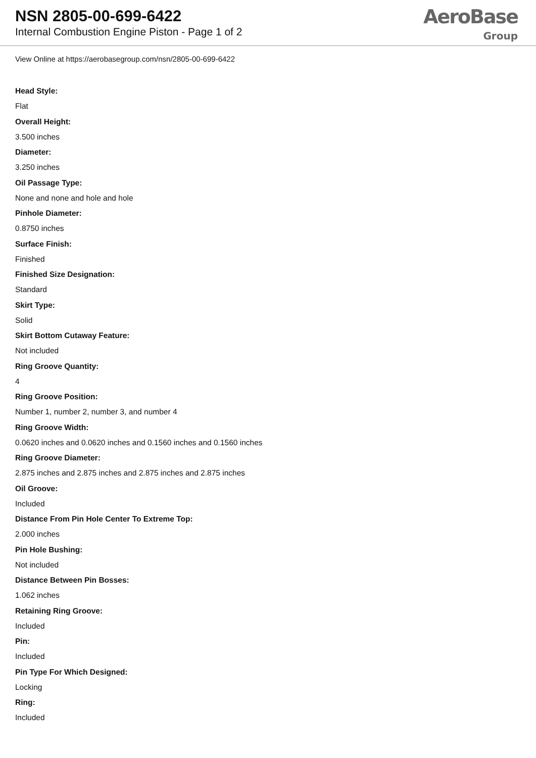NSN 2805-00-699-6422
Internal Combustion Engine Piston - Page 1 of 2
AeroBase
Group
View Online at https://aerobasegroup.com/nsn/2805-00-699-6422
Head Style:
Flat
Overall Height:
3.500 inches
Diameter:
3.250 inches
Oil Passage Type:
None and none and hole and hole
Pinhole Diameter:
0.8750 inches
Surface Finish:
Finished
Finished Size Designation:
Standard
Skirt Type:
Solid
Skirt Bottom Cutaway Feature:
Not included
Ring Groove Quantity:
4
Ring Groove Position:
Number 1, number 2, number 3, and number 4
Ring Groove Width:
0.0620 inches and 0.0620 inches and 0.1560 inches and 0.1560 inches
Ring Groove Diameter:
2.875 inches and 2.875 inches and 2.875 inches and 2.875 inches
Oil Groove:
Included
Distance From Pin Hole Center To Extreme Top:
2.000 inches
Pin Hole Bushing:
Not included
Distance Between Pin Bosses:
1.062 inches
Retaining Ring Groove:
Included
Pin:
Included
Pin Type For Which Designed:
Locking
Ring:
Included